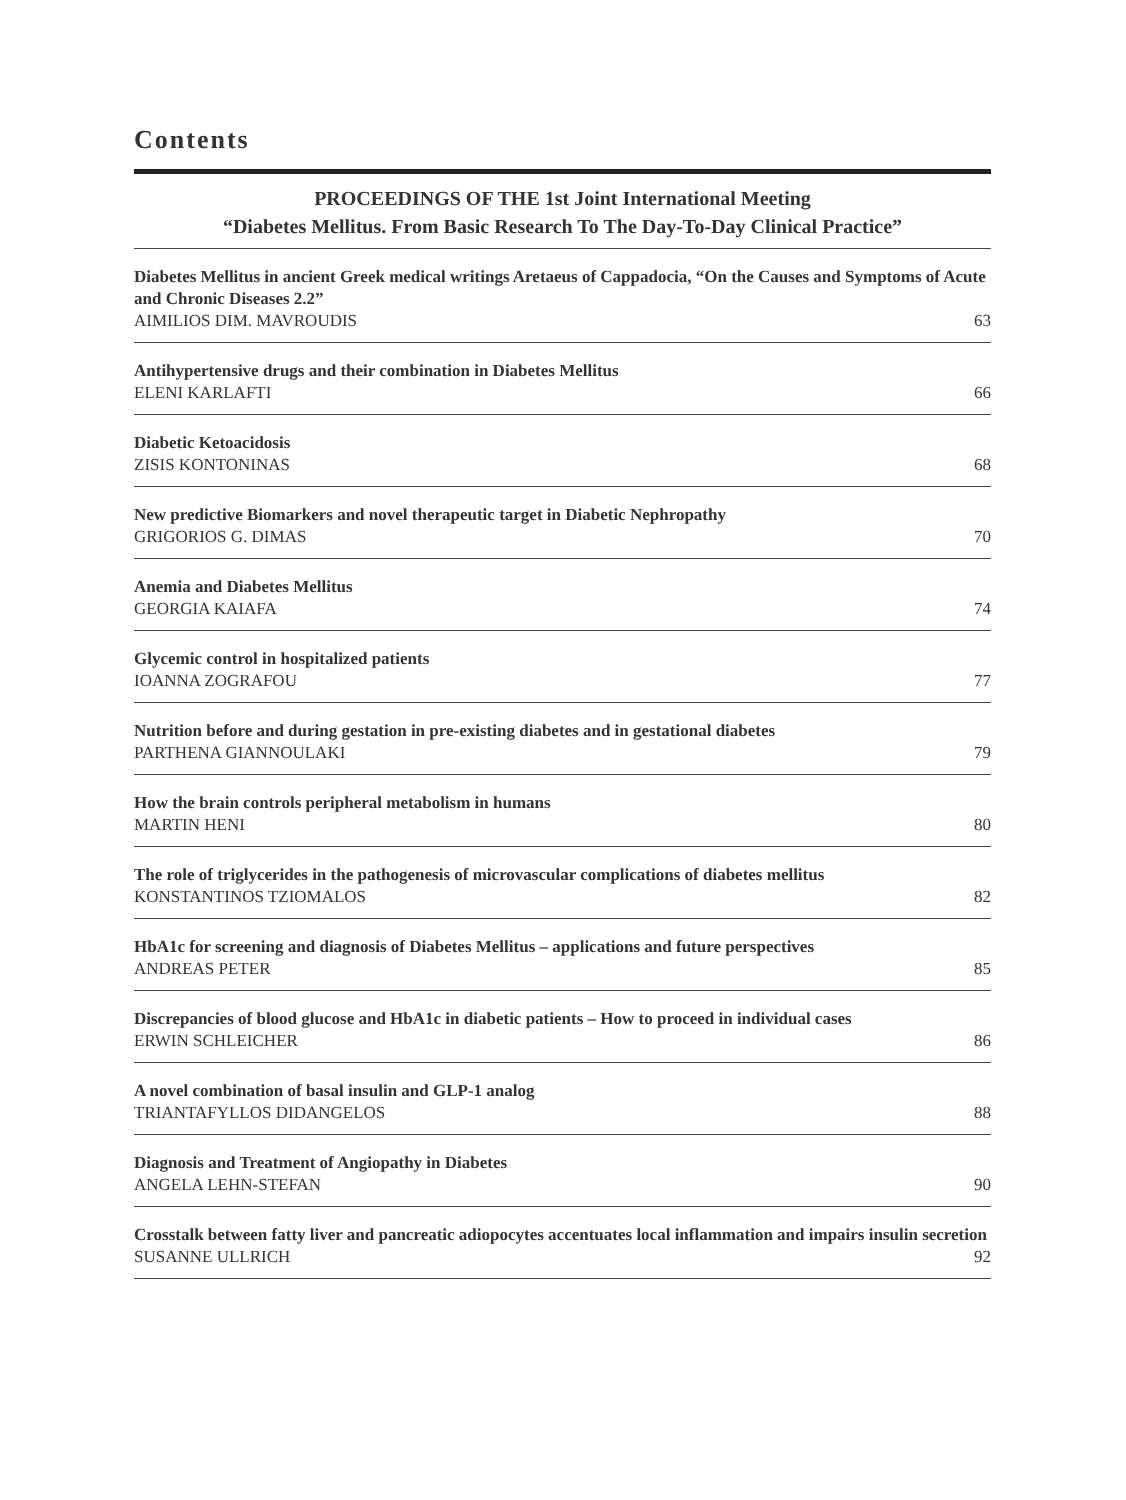Contents
PROCEEDINGS OF THE 1st Joint International Meeting
“Diabetes Mellitus. From Basic Research To The Day-To-Day Clinical Practice”
Diabetes Mellitus in ancient Greek medical writings Aretaeus of Cappadocia, “On the Causes and Symptoms of Acute and Chronic Diseases 2.2”
AIMILIOS DIM. MAVROUDIS 63
Antihypertensive drugs and their combination in Diabetes Mellitus
ELENI KARLAFTI 66
Diabetic Ketoacidosis
ZISIS KONTONINAS 68
New predictive Biomarkers and novel therapeutic target in Diabetic Nephropathy
GRIGORIOS G. DIMAS 70
Anemia and Diabetes Mellitus
GEORGIA KAIAFA 74
Glycemic control in hospitalized patients
IOANNA ZOGRAFOU 77
Nutrition before and during gestation in pre-existing diabetes and in gestational diabetes
PARTHENA GIANNOULAKI 79
How the brain controls peripheral metabolism in humans
MARTIN HENI 80
The role of triglycerides in the pathogenesis of microvascular complications of diabetes mellitus
KONSTANTINOS TZIOMALOS 82
HbA1c for screening and diagnosis of Diabetes Mellitus – applications and future perspectives
ANDREAS PETER 85
Discrepancies of blood glucose and HbA1c in diabetic patients – How to proceed in individual cases
ERWIN SCHLEICHER 86
A novel combination of basal insulin and GLP-1 analog
TRIANTAFYLLOS DIDANGELOS 88
Diagnosis and Treatment of Angiopathy in Diabetes
ANGELA LEHN-STEFAN 90
Crosstalk between fatty liver and pancreatic adiopocytes accentuates local inflammation and impairs insulin secretion
SUSANNE ULLRICH 92